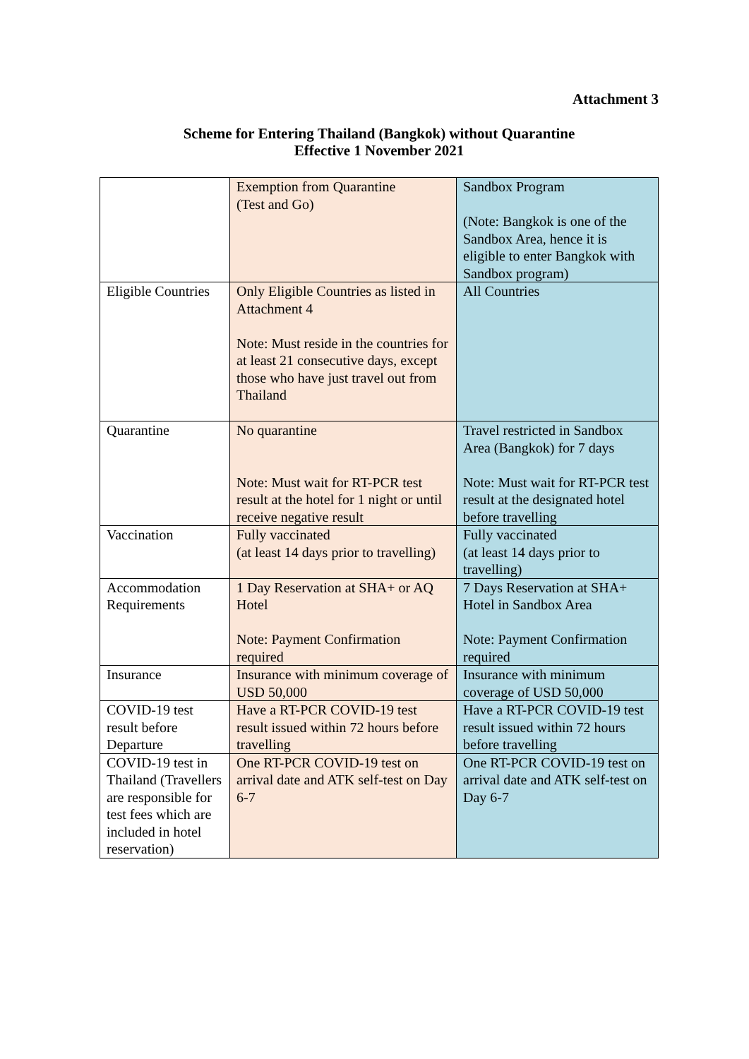Attachment 3
Scheme for Entering Thailand (Bangkok) without Quarantine
Effective 1 November 2021
| | Exemption from Quarantine (Test and Go) | Sandbox Program (Note: Bangkok is one of the Sandbox Area, hence it is eligible to enter Bangkok with Sandbox program) |
| Eligible Countries | Only Eligible Countries as listed in Attachment 4 Note: Must reside in the countries for at least 21 consecutive days, except those who have just travel out from Thailand | All Countries |
| Quarantine | No quarantine Note: Must wait for RT-PCR test result at the hotel for 1 night or until receive negative result | Travel restricted in Sandbox Area (Bangkok) for 7 days Note: Must wait for RT-PCR test result at the designated hotel before travelling |
| Vaccination | Fully vaccinated (at least 14 days prior to travelling) | Fully vaccinated (at least 14 days prior to travelling) |
| Accommodation Requirements | 1 Day Reservation at SHA+ or AQ Hotel Note: Payment Confirmation required | 7 Days Reservation at SHA+ Hotel in Sandbox Area Note: Payment Confirmation required |
| Insurance | Insurance with minimum coverage of USD 50,000 | Insurance with minimum coverage of USD 50,000 |
| COVID-19 test result before Departure | Have a RT-PCR COVID-19 test result issued within 72 hours before travelling | Have a RT-PCR COVID-19 test result issued within 72 hours before travelling |
| COVID-19 test in Thailand (Travellers are responsible for test fees which are included in hotel reservation) | One RT-PCR COVID-19 test on arrival date and ATK self-test on Day 6-7 | One RT-PCR COVID-19 test on arrival date and ATK self-test on Day 6-7 |